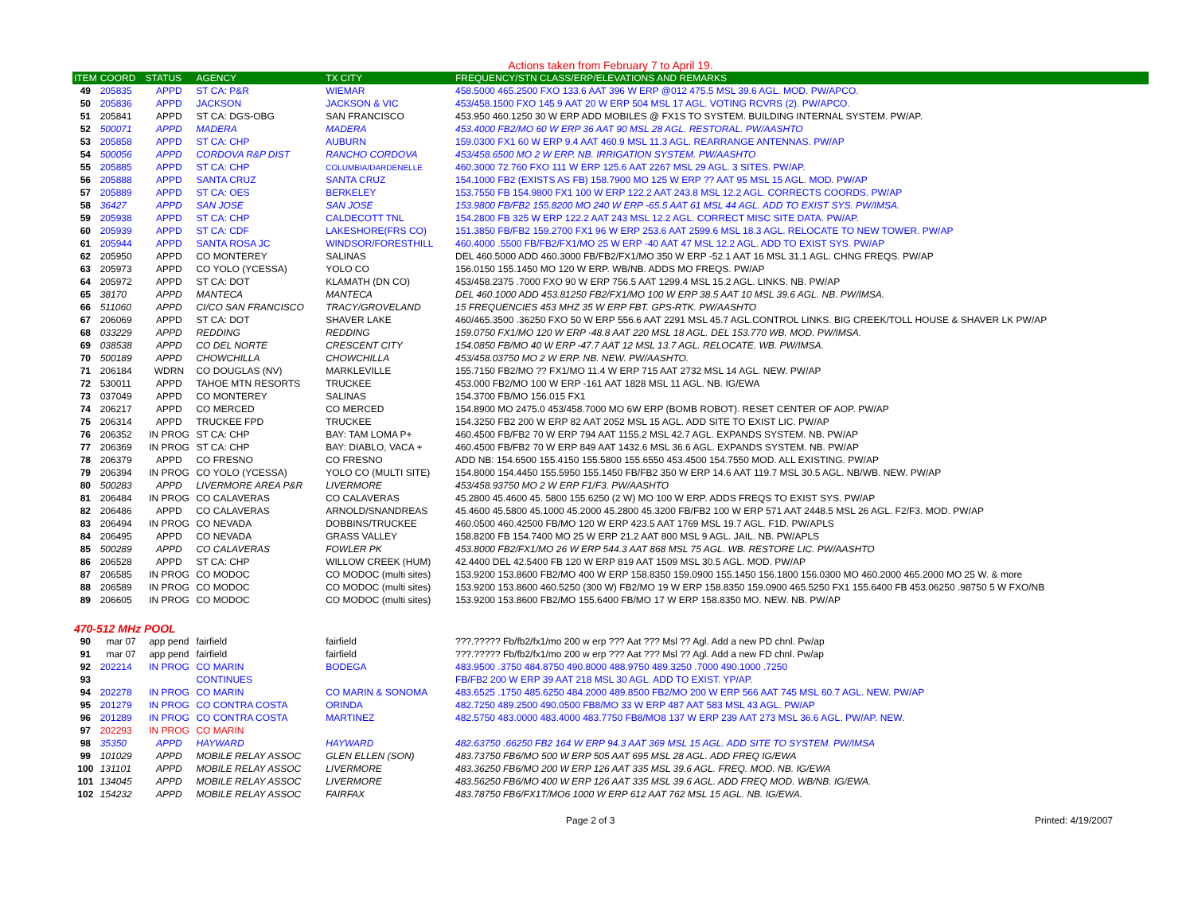Actions taken from February 7 to April 19.
| ITEM | COORD | STATUS | AGENCY | TX CITY | FREQUENCY/STN CLASS/ERP/ELEVATIONS AND REMARKS |
| --- | --- | --- | --- | --- | --- |
| 49 | 205835 | APPD | ST CA: P&R | WIEMAR | 458.5000 465.2500 FXO 133.6 AAT 396 W ERP @012 475.5 MSL 39.6 AGL. MOD. PW/APCO. |
| 50 | 205836 | APPD | JACKSON | JACKSON & VIC | 453/458.1500 FXO 145.9 AAT 20 W ERP 504 MSL 17 AGL. VOTING RCVRS (2). PW/APCO. |
| 51 | 205841 | APPD | ST CA: DGS-OBG | SAN FRANCISCO | 453.950 460.1250 30 W ERP ADD MOBILES @ FX1S TO SYSTEM. BUILDING INTERNAL SYSTEM. PW/AP. |
| 52 | 500071 | APPD | MADERA | MADERA | 453.4000 FB2/MO 60 W ERP 36 AAT 90 MSL 28 AGL. RESTORAL. PW/AASHTO |
| 53 | 205858 | APPD | ST CA: CHP | AUBURN | 159.0300 FX1 60 W ERP 9.4 AAT 460.9 MSL 11.3 AGL. REARRANGE ANTENNAS. PW/AP |
| 54 | 500056 | APPD | CORDOVA R&P DIST | RANCHO CORDOVA | 453/458.6500 MO 2 W ERP. NB. IRRIGATION SYSTEM. PW/AASHTO |
| 55 | 205885 | APPD | ST CA: CHP | COLUMBIA/DARDENELLE | 460.3000 72.760 FXO 111 W ERP 125.6 AAT 2267 MSL 29 AGL. 3 SITES. PW/AP. |
| 56 | 205888 | APPD | SANTA CRUZ | SANTA CRUZ | 154.1000 FB2 (EXISTS AS FB) 158.7900 MO 125 W ERP ?? AAT 95 MSL 15 AGL. MOD. PW/AP |
| 57 | 205889 | APPD | ST CA: OES | BERKELEY | 153.7550 FB 154.9800 FX1 100 W ERP 122.2 AAT 243.8 MSL 12.2 AGL. CORRECTS COORDS. PW/AP |
| 58 | 36427 | APPD | SAN JOSE | SAN JOSE | 153.9800 FB/FB2 155.8200 MO 240 W ERP -65.5 AAT 61 MSL 44 AGL. ADD TO EXIST SYS. PW/IMSA. |
| 59 | 205938 | APPD | ST CA: CHP | CALDECOTT TNL | 154.2800 FB 325 W ERP 122.2 AAT 243 MSL 12.2 AGL. CORRECT MISC SITE DATA. PW/AP. |
| 60 | 205939 | APPD | ST CA: CDF | LAKESHORE(FRS CO) | 151.3850 FB/FB2 159.2700 FX1 96 W ERP 253.6 AAT 2599.6 MSL 18.3 AGL. RELOCATE TO NEW TOWER. PW/AP |
| 61 | 205944 | APPD | SANTA ROSA JC | WINDSOR/FORESTHILL | 460.4000 .5500 FB/FB2/FX1/MO 25 W ERP -40 AAT 47 MSL 12.2 AGL. ADD TO EXIST SYS. PW/AP |
| 62 | 205950 | APPD | CO MONTEREY | SALINAS | DEL 460.5000 ADD 460.3000 FB/FB2/FX1/MO 350 W ERP -52.1 AAT 16 MSL 31.1 AGL. CHNG FREQS. PW/AP |
| 63 | 205973 | APPD | CO YOLO (YCESSA) | YOLO CO | 156.0150 155.1450 MO 120 W ERP. WB/NB. ADDS MO FREQS. PW/AP |
| 64 | 205972 | APPD | ST CA: DOT | KLAMATH (DN CO) | 453/458.2375 .7000 FXO 90 W ERP 756.5 AAT 1299.4 MSL 15.2 AGL. LINKS. NB. PW/AP |
| 65 | 38170 | APPD | MANTECA | MANTECA | DEL 460.1000 ADD 453.81250 FB2/FX1/MO 100 W ERP 38.5 AAT 10 MSL 39.6 AGL. NB. PW/IMSA. |
| 66 | 511060 | APPD | CI/CO SAN FRANCISCO | TRACY/GROVELAND | 15 FREQUENCIES 453 MHZ 35 W ERP FBT. GPS-RTK. PW/AASHTO |
| 67 | 206069 | APPD | ST CA: DOT | SHAVER LAKE | 460/465.3500 .36250 FXO 50 W ERP 556.6 AAT 2291 MSL 45.7 AGL.CONTROL LINKS. BIG CREEK/TOLL HOUSE & SHAVER LK PW/AP |
| 68 | 033229 | APPD | REDDING | REDDING | 159.0750 FX1/MO 120 W ERP -48.8 AAT 220 MSL 18 AGL. DEL 153.770 WB. MOD. PW/IMSA. |
| 69 | 038538 | APPD | CO DEL NORTE | CRESCENT CITY | 154.0850 FB/MO 40 W ERP -47.7 AAT 12 MSL 13.7 AGL. RELOCATE. WB. PW/IMSA. |
| 70 | 500189 | APPD | CHOWCHILLA | CHOWCHILLA | 453/458.03750 MO 2 W ERP. NB. NEW. PW/AASHTO. |
| 71 | 206184 | WDRN | CO DOUGLAS (NV) | MARKLEVILLE | 155.7150 FB2/MO ?? FX1/MO 11.4 W ERP 715 AAT 2732 MSL 14 AGL. NEW. PW/AP |
| 72 | 530011 | APPD | TAHOE MTN RESORTS | TRUCKEE | 453.000 FB2/MO 100 W ERP -161 AAT 1828 MSL 11 AGL. NB. IG/EWA |
| 73 | 037049 | APPD | CO MONTEREY | SALINAS | 154.3700 FB/MO 156.015 FX1 |
| 74 | 206217 | APPD | CO MERCED | CO MERCED | 154.8900 MO 2475.0 453/458.7000 MO 6W ERP (BOMB ROBOT). RESET CENTER OF AOP. PW/AP |
| 75 | 206314 | APPD | TRUCKEE FPD | TRUCKEE | 154.3250 FB2 200 W ERP 82 AAT 2052 MSL 15 AGL. ADD SITE TO EXIST LIC. PW/AP |
| 76 | 206352 | IN PROG | ST CA: CHP | BAY: TAM LOMA P+ | 460.4500 FB/FB2 70 W ERP 794 AAT 1155.2 MSL 42.7 AGL. EXPANDS SYSTEM. NB. PW/AP |
| 77 | 206369 | IN PROG | ST CA: CHP | BAY: DIABLO, VACA + | 460.4500 FB/FB2 70 W ERP 849 AAT 1432.6 MSL 36.6 AGL. EXPANDS SYSTEM. NB. PW/AP |
| 78 | 206379 | APPD | CO FRESNO | CO FRESNO | ADD NB: 154.6500 155.4150 155.5800 155.6550 453.4500 154.7550 MOD. ALL EXISTING. PW/AP |
| 79 | 206394 | IN PROG | CO YOLO (YCESSA) | YOLO CO (MULTI SITE) | 154.8000 154.4450 155.5950 155.1450 FB/FB2 350 W ERP 14.6 AAT 119.7 MSL 30.5 AGL. NB/WB. NEW. PW/AP |
| 80 | 500283 | APPD | LIVERMORE AREA P&R | LIVERMORE | 453/458.93750 MO 2 W ERP F1/F3. PW/AASHTO |
| 81 | 206484 | IN PROG | CO CALAVERAS | CO CALAVERAS | 45.2800 45.4600 45. 5800 155.6250 (2 W) MO 100 W ERP. ADDS FREQS TO EXIST SYS. PW/AP |
| 82 | 206486 | APPD | CO CALAVERAS | ARNOLD/SNANDREAS | 45.4600 45.5800 45.1000 45.2000 45.2800 45.3200 FB/FB2 100 W ERP 571 AAT 2448.5 MSL 26 AGL. F2/F3. MOD. PW/AP |
| 83 | 206494 | IN PROG | CO NEVADA | DOBBINS/TRUCKEE | 460.0500 460.42500 FB/MO 120 W ERP 423.5 AAT 1769 MSL 19.7 AGL. F1D. PW/APLS |
| 84 | 206495 | APPD | CO NEVADA | GRASS VALLEY | 158.8200 FB 154.7400 MO 25 W ERP 21.2 AAT 800 MSL 9 AGL. JAIL. NB. PW/APLS |
| 85 | 500289 | APPD | CO CALAVERAS | FOWLER PK | 453.8000 FB2/FX1/MO 26 W ERP 544.3 AAT 868 MSL 75 AGL. WB. RESTORE LIC. PW/AASHTO |
| 86 | 206528 | APPD | ST CA: CHP | WILLOW CREEK (HUM) | 42.4400 DEL 42.5400 FB 120 W ERP 819 AAT 1509 MSL 30.5 AGL. MOD. PW/AP |
| 87 | 206585 | IN PROG | CO MODOC | CO MODOC (multi sites) | 153.9200 153.8600 FB2/MO 400 W ERP 158.8350 159.0900 155.1450 156.1800 156.0300 MO 460.2000 465.2000 MO 25 W. & more |
| 88 | 206589 | IN PROG | CO MODOC | CO MODOC (multi sites) | 153.9200 153.8600 460.5250 (300 W) FB2/MO 19 W ERP 158.8350 159.0900 465.5250 FX1 155.6400 FB 453.06250 .98750 5 W FXO/NB |
| 89 | 206605 | IN PROG | CO MODOC | CO MODOC (multi sites) | 153.9200 153.8600 FB2/MO 155.6400 FB/MO 17 W ERP 158.8350 MO. NEW. NB. PW/AP |
| 470-512 MHz POOL | | | | | |
| 90 | mar 07 | app pend | fairfield | fairfield | ???.????? Fb/fb2/fx1/mo 200 w erp ??? Aat ??? Msl ?? Agl. Add a new PD chnl. Pw/ap |
| 91 | mar 07 | app pend | fairfield | fairfield | ???.????? Fb/fb2/fx1/mo 200 w erp ??? Aat ??? Msl ?? Agl. Add a new FD chnl. Pw/ap |
| 92 | 202214 | IN PROG | CO MARIN | BODEGA | 483.9500 .3750 484.8750 490.8000 488.9750 489.3250 .7000 490.1000 .7250 |
| 93 | | | CONTINUES | | FB/FB2 200 W ERP 39 AAT 218 MSL 30 AGL. ADD TO EXIST. YP/AP. |
| 94 | 202278 | IN PROG | CO MARIN | CO MARIN & SONOMA | 483.6525 .1750 485.6250 484.2000 489.8500 FB2/MO 200 W ERP 566 AAT 745 MSL 60.7 AGL. NEW. PW/AP |
| 95 | 201279 | IN PROG | CO CONTRA COSTA | ORINDA | 482.7250 489.2500 490.0500 FB8/MO 33 W ERP 487 AAT 583 MSL 43 AGL. PW/AP |
| 96 | 201289 | IN PROG | CO CONTRA COSTA | MARTINEZ | 482.5750 483.0000 483.4000 483.7750 FB8/MO8 137 W ERP 239 AAT 273 MSL 36.6 AGL. PW/AP. NEW. |
| 97 | 202293 | IN PROG | CO MARIN | | |
| 98 | 35350 | APPD | HAYWARD | HAYWARD | 482.63750 .66250 FB2 164 W ERP 94.3 AAT 369 MSL 15 AGL. ADD SITE TO SYSTEM. PW/IMSA |
| 99 | 101029 | APPD | MOBILE RELAY ASSOC | GLEN ELLEN (SON) | 483.73750 FB6/MO 500 W ERP 505 AAT 695 MSL 28 AGL. ADD FREQ IG/EWA |
| 100 | 131101 | APPD | MOBILE RELAY ASSOC | LIVERMORE | 483.36250 FB6/MO 200 W ERP 126 AAT 335 MSL 39.6 AGL. FREQ. MOD. NB. IG/EWA |
| 101 | 134045 | APPD | MOBILE RELAY ASSOC | LIVERMORE | 483.56250 FB6/MO 400 W ERP 126 AAT 335 MSL 39.6 AGL. ADD FREQ MOD. WB/NB. IG/EWA. |
| 102 | 154232 | APPD | MOBILE RELAY ASSOC | FAIRFAX | 483.78750 FB6/FX1T/MO6 1000 W ERP 612 AAT 762 MSL 15 AGL. NB. IG/EWA. |
Page 2 of 3 Printed: 4/19/2007